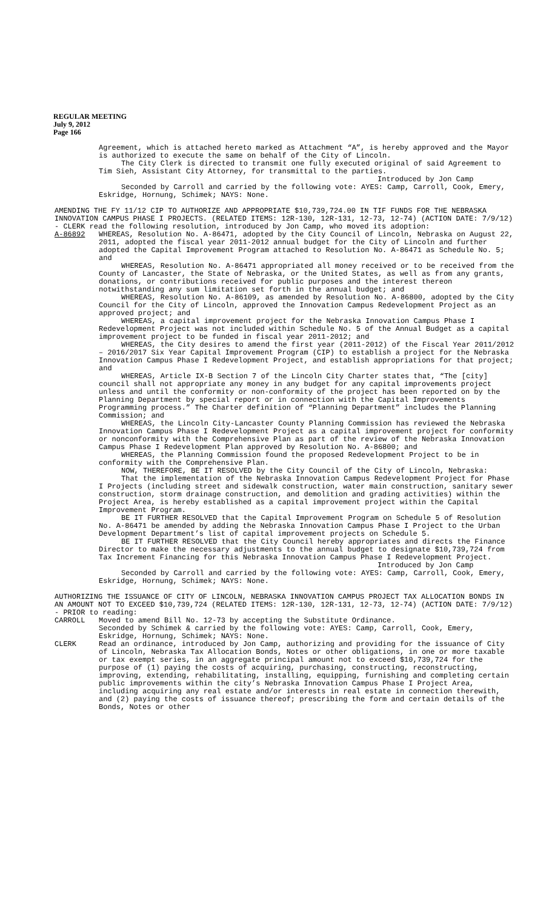REGULAR MEETING
July 9, 2012
Page 166
Agreement, which is attached hereto marked as Attachment “A”, is hereby approved and the Mayor is authorized to execute the same on behalf of the City of Lincoln.
The City Clerk is directed to transmit one fully executed original of said Agreement to Tim Sieh, Assistant City Attorney, for transmittal to the parties.
Introduced by Jon Camp
Seconded by Carroll and carried by the following vote: AYES: Camp, Carroll, Cook, Emery, Eskridge, Hornung, Schimek; NAYS: None.
AMENDING THE FY 11/12 CIP TO AUTHORIZE AND APPROPRIATE $10,739,724.00 IN TIF FUNDS FOR THE NEBRASKA INNOVATION CAMPUS PHASE I PROJECTS. (RELATED ITEMS: 12R-130, 12R-131, 12-73, 12-74) (ACTION DATE: 7/9/12) - CLERK read the following resolution, introduced by Jon Camp, who moved its adoption:
A-86892 WHEREAS, Resolution No. A-86471, adopted by the City Council of Lincoln, Nebraska on August 22, 2011, adopted the fiscal year 2011-2012 annual budget for the City of Lincoln and further adopted the Capital Improvement Program attached to Resolution No. A-86471 as Schedule No. 5; and
WHEREAS, Resolution No. A-86471 appropriated all money received or to be received from the County of Lancaster, the State of Nebraska, or the United States, as well as from any grants, donations, or contributions received for public purposes and the interest thereon notwithstanding any sum limitation set forth in the annual budget; and
WHEREAS, Resolution No. A-86109, as amended by Resolution No. A-86800, adopted by the City Council for the City of Lincoln, approved the Innovation Campus Redevelopment Project as an approved project; and
WHEREAS, a capital improvement project for the Nebraska Innovation Campus Phase I Redevelopment Project was not included within Schedule No. 5 of the Annual Budget as a capital improvement project to be funded in fiscal year 2011-2012; and
WHEREAS, the City desires to amend the first year (2011-2012) of the Fiscal Year 2011/2012 – 2016/2017 Six Year Capital Improvement Program (CIP) to establish a project for the Nebraska Innovation Campus Phase I Redevelopment Project, and establish appropriations for that project; and
WHEREAS, Article IX-B Section 7 of the Lincoln City Charter states that, “The [city] council shall not appropriate any money in any budget for any capital improvements project unless and until the conformity or non-conformity of the project has been reported on by the Planning Department by special report or in connection with the Capital Improvements Programming process.” The Charter definition of “Planning Department” includes the Planning Commission; and
WHEREAS, the Lincoln City-Lancaster County Planning Commission has reviewed the Nebraska Innovation Campus Phase I Redevelopment Project as a capital improvement project for conformity or nonconformity with the Comprehensive Plan as part of the review of the Nebraska Innovation Campus Phase I Redevelopment Plan approved by Resolution No. A-86800; and
WHEREAS, the Planning Commission found the proposed Redevelopment Project to be in conformity with the Comprehensive Plan.
NOW, THEREFORE, BE IT RESOLVED by the City Council of the City of Lincoln, Nebraska:
That the implementation of the Nebraska Innovation Campus Redevelopment Project for Phase I Projects (including street and sidewalk construction, water main construction, sanitary sewer construction, storm drainage construction, and demolition and grading activities) within the Project Area, is hereby established as a capital improvement project within the Capital Improvement Program.
BE IT FURTHER RESOLVED that the Capital Improvement Program on Schedule 5 of Resolution No. A-86471 be amended by adding the Nebraska Innovation Campus Phase I Project to the Urban Development Department’s list of capital improvement projects on Schedule 5.
BE IT FURTHER RESOLVED that the City Council hereby appropriates and directs the Finance Director to make the necessary adjustments to the annual budget to designate $10,739,724 from Tax Increment Financing for this Nebraska Innovation Campus Phase I Redevelopment Project.
Introduced by Jon Camp
Seconded by Carroll and carried by the following vote: AYES: Camp, Carroll, Cook, Emery, Eskridge, Hornung, Schimek; NAYS: None.
AUTHORIZING THE ISSUANCE OF CITY OF LINCOLN, NEBRASKA INNOVATION CAMPUS PROJECT TAX ALLOCATION BONDS IN AN AMOUNT NOT TO EXCEED $10,739,724 (RELATED ITEMS: 12R-130, 12R-131, 12-73, 12-74) (ACTION DATE: 7/9/12) - PRIOR to reading:
CARROLL Moved to amend Bill No. 12-73 by accepting the Substitute Ordinance.
Seconded by Schimek & carried by the following vote: AYES: Camp, Carroll, Cook, Emery, Eskridge, Hornung, Schimek; NAYS: None.
CLERK Read an ordinance, introduced by Jon Camp, authorizing and providing for the issuance of City of Lincoln, Nebraska Tax Allocation Bonds, Notes or other obligations, in one or more taxable or tax exempt series, in an aggregate principal amount not to exceed $10,739,724 for the purpose of (1) paying the costs of acquiring, purchasing, constructing, reconstructing, improving, extending, rehabilitating, installing, equipping, furnishing and completing certain public improvements within the city’s Nebraska Innovation Campus Phase I Project Area, including acquiring any real estate and/or interests in real estate in connection therewith, and (2) paying the costs of issuance thereof; prescribing the form and certain details of the Bonds, Notes or other